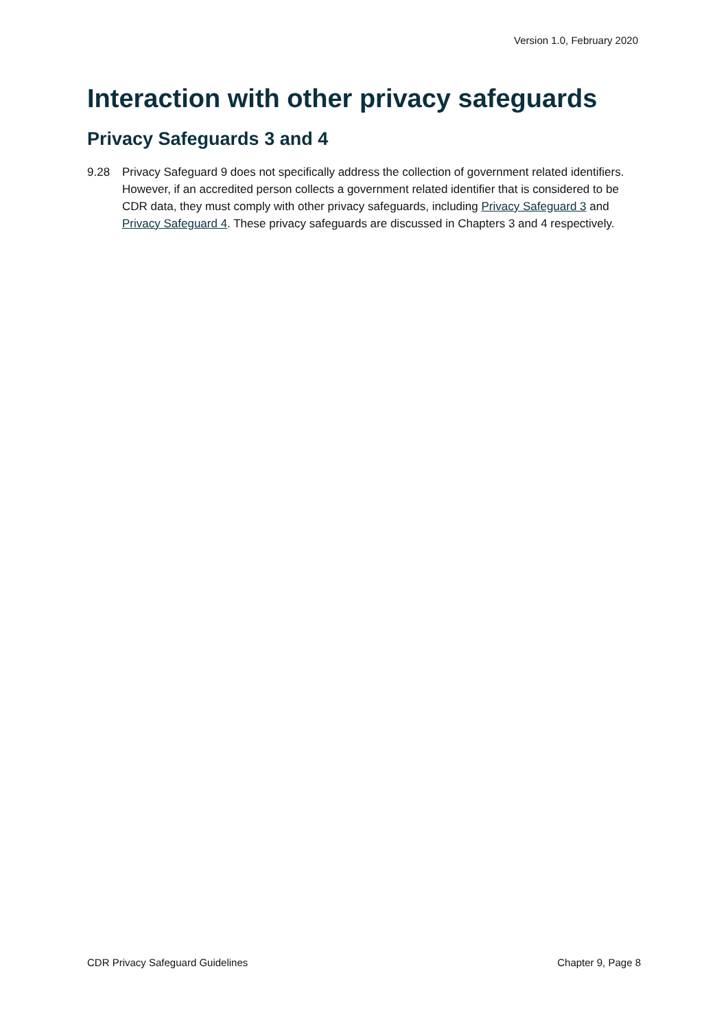Version 1.0, February 2020
Interaction with other privacy safeguards
Privacy Safeguards 3 and 4
9.28 Privacy Safeguard 9 does not specifically address the collection of government related identifiers. However, if an accredited person collects a government related identifier that is considered to be CDR data, they must comply with other privacy safeguards, including Privacy Safeguard 3 and Privacy Safeguard 4. These privacy safeguards are discussed in Chapters 3 and 4 respectively.
CDR Privacy Safeguard Guidelines Chapter 9, Page 8